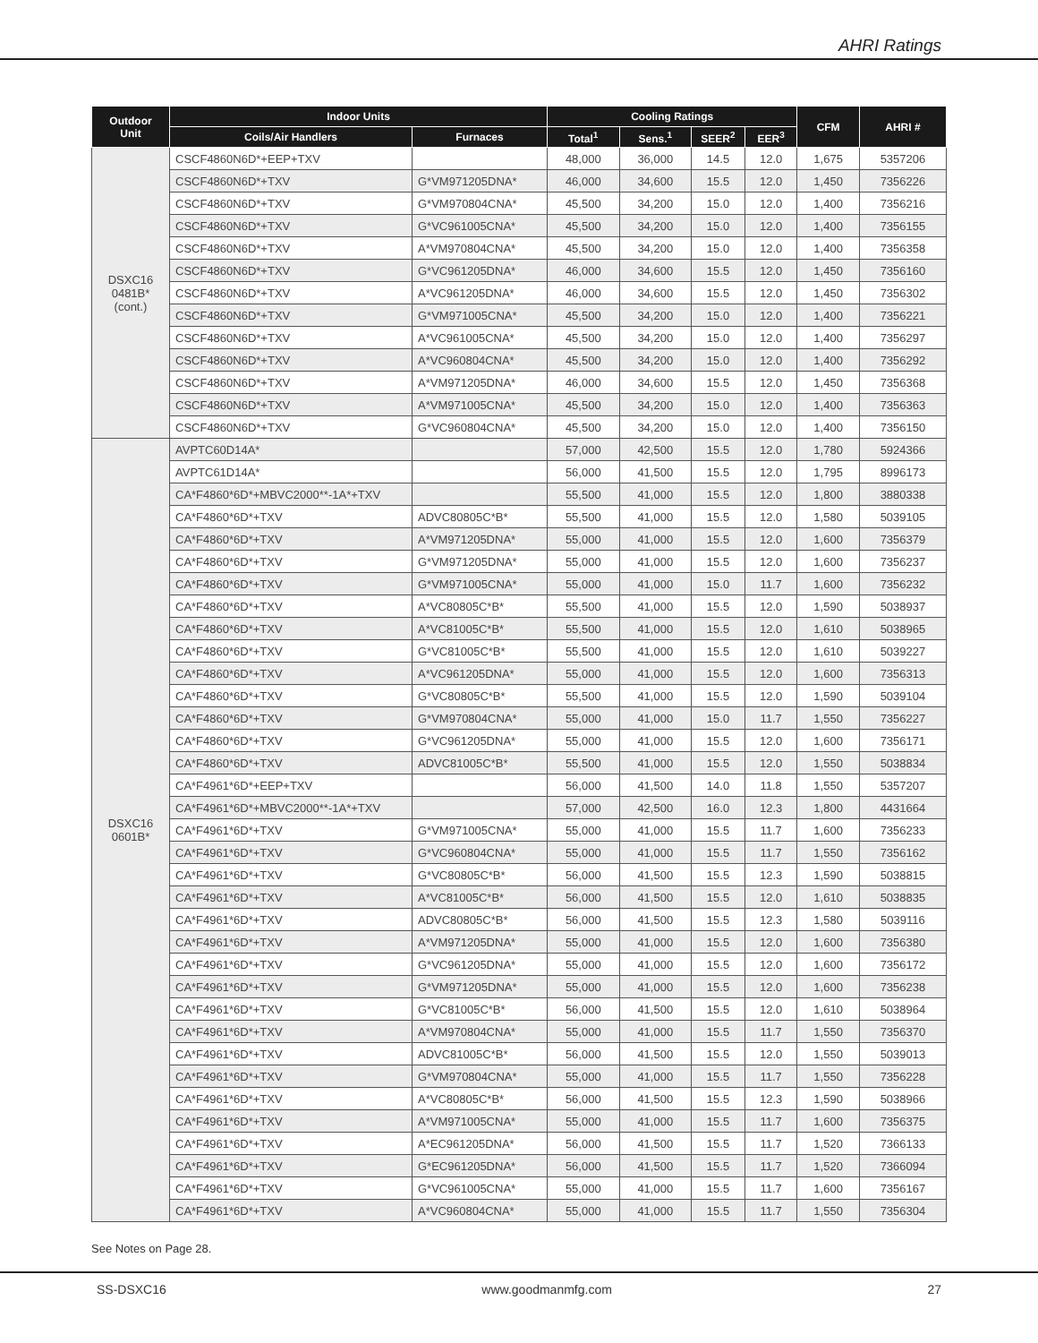AHRI Ratings
| Outdoor Unit | Indoor Units | | Cooling Ratings | | | | CFM | AHRI # |
| --- | --- | --- | --- | --- | --- | --- | --- | --- |
| | Coils/Air Handlers | Furnaces | Total<sup>1</sup> | Sens.<sup>1</sup> | SEER<sup>2</sup> | EER<sup>3</sup> | | |
| DSXC16 0481B* (cont.) | CSCF4860N6D*+EEP+TXV | | 48,000 | 36,000 | 14.5 | 12.0 | 1,675 | 5357206 |
| | CSCF4860N6D*+TXV | G*VM971205DNA* | 46,000 | 34,600 | 15.5 | 12.0 | 1,450 | 7356226 |
| | CSCF4860N6D*+TXV | G*VM970804CNA* | 45,500 | 34,200 | 15.0 | 12.0 | 1,400 | 7356216 |
| | CSCF4860N6D*+TXV | G*VC961005CNA* | 45,500 | 34,200 | 15.0 | 12.0 | 1,400 | 7356155 |
| | CSCF4860N6D*+TXV | A*VM970804CNA* | 45,500 | 34,200 | 15.0 | 12.0 | 1,400 | 7356358 |
| | CSCF4860N6D*+TXV | G*VC961205DNA* | 46,000 | 34,600 | 15.5 | 12.0 | 1,450 | 7356160 |
| | CSCF4860N6D*+TXV | A*VC961205DNA* | 46,000 | 34,600 | 15.5 | 12.0 | 1,450 | 7356302 |
| | CSCF4860N6D*+TXV | G*VM971005CNA* | 45,500 | 34,200 | 15.0 | 12.0 | 1,400 | 7356221 |
| | CSCF4860N6D*+TXV | A*VC961005CNA* | 45,500 | 34,200 | 15.0 | 12.0 | 1,400 | 7356297 |
| | CSCF4860N6D*+TXV | A*VC960804CNA* | 45,500 | 34,200 | 15.0 | 12.0 | 1,400 | 7356292 |
| | CSCF4860N6D*+TXV | A*VM971205DNA* | 46,000 | 34,600 | 15.5 | 12.0 | 1,450 | 7356368 |
| | CSCF4860N6D*+TXV | A*VM971005CNA* | 45,500 | 34,200 | 15.0 | 12.0 | 1,400 | 7356363 |
| | CSCF4860N6D*+TXV | G*VC960804CNA* | 45,500 | 34,200 | 15.0 | 12.0 | 1,400 | 7356150 |
| DSXC16 0601B* | AVPTC60D14A* | | 57,000 | 42,500 | 15.5 | 12.0 | 1,780 | 5924366 |
| | AVPTC61D14A* | | 56,000 | 41,500 | 15.5 | 12.0 | 1,795 | 8996173 |
| | CA*F4860*6D*+MBVC2000**-1A*+TXV | | 55,500 | 41,000 | 15.5 | 12.0 | 1,800 | 3880338 |
| | CA*F4860*6D*+TXV | ADVC80805C*B* | 55,500 | 41,000 | 15.5 | 12.0 | 1,580 | 5039105 |
| | CA*F4860*6D*+TXV | A*VM971205DNA* | 55,000 | 41,000 | 15.5 | 12.0 | 1,600 | 7356379 |
| | CA*F4860*6D*+TXV | G*VM971205DNA* | 55,000 | 41,000 | 15.5 | 12.0 | 1,600 | 7356237 |
| | CA*F4860*6D*+TXV | G*VM971005CNA* | 55,000 | 41,000 | 15.0 | 11.7 | 1,600 | 7356232 |
| | CA*F4860*6D*+TXV | A*VC80805C*B* | 55,500 | 41,000 | 15.5 | 12.0 | 1,590 | 5038937 |
| | CA*F4860*6D*+TXV | A*VC81005C*B* | 55,500 | 41,000 | 15.5 | 12.0 | 1,610 | 5038965 |
| | CA*F4860*6D*+TXV | G*VC81005C*B* | 55,500 | 41,000 | 15.5 | 12.0 | 1,610 | 5039227 |
| | CA*F4860*6D*+TXV | A*VC961205DNA* | 55,000 | 41,000 | 15.5 | 12.0 | 1,600 | 7356313 |
| | CA*F4860*6D*+TXV | G*VC80805C*B* | 55,500 | 41,000 | 15.5 | 12.0 | 1,590 | 5039104 |
| | CA*F4860*6D*+TXV | G*VM970804CNA* | 55,000 | 41,000 | 15.0 | 11.7 | 1,550 | 7356227 |
| | CA*F4860*6D*+TXV | G*VC961205DNA* | 55,000 | 41,000 | 15.5 | 12.0 | 1,600 | 7356171 |
| | CA*F4860*6D*+TXV | ADVC81005C*B* | 55,500 | 41,000 | 15.5 | 12.0 | 1,550 | 5038834 |
| | CA*F4961*6D*+EEP+TXV | | 56,000 | 41,500 | 14.0 | 11.8 | 1,550 | 5357207 |
| | CA*F4961*6D*+MBVC2000**-1A*+TXV | | 57,000 | 42,500 | 16.0 | 12.3 | 1,800 | 4431664 |
| | CA*F4961*6D*+TXV | G*VM971005CNA* | 55,000 | 41,000 | 15.5 | 11.7 | 1,600 | 7356233 |
| | CA*F4961*6D*+TXV | G*VC960804CNA* | 55,000 | 41,000 | 15.5 | 11.7 | 1,550 | 7356162 |
| | CA*F4961*6D*+TXV | G*VC80805C*B* | 56,000 | 41,500 | 15.5 | 12.3 | 1,590 | 5038815 |
| | CA*F4961*6D*+TXV | A*VC81005C*B* | 56,000 | 41,500 | 15.5 | 12.0 | 1,610 | 5038835 |
| | CA*F4961*6D*+TXV | ADVC80805C*B* | 56,000 | 41,500 | 15.5 | 12.3 | 1,580 | 5039116 |
| | CA*F4961*6D*+TXV | A*VM971205DNA* | 55,000 | 41,000 | 15.5 | 12.0 | 1,600 | 7356380 |
| | CA*F4961*6D*+TXV | G*VC961205DNA* | 55,000 | 41,000 | 15.5 | 12.0 | 1,600 | 7356172 |
| | CA*F4961*6D*+TXV | G*VM971205DNA* | 55,000 | 41,000 | 15.5 | 12.0 | 1,600 | 7356238 |
| | CA*F4961*6D*+TXV | G*VC81005C*B* | 56,000 | 41,500 | 15.5 | 12.0 | 1,610 | 5038964 |
| | CA*F4961*6D*+TXV | A*VM970804CNA* | 55,000 | 41,000 | 15.5 | 11.7 | 1,550 | 7356370 |
| | CA*F4961*6D*+TXV | ADVC81005C*B* | 56,000 | 41,500 | 15.5 | 12.0 | 1,550 | 5039013 |
| | CA*F4961*6D*+TXV | G*VM970804CNA* | 55,000 | 41,000 | 15.5 | 11.7 | 1,550 | 7356228 |
| | CA*F4961*6D*+TXV | A*VC80805C*B* | 56,000 | 41,500 | 15.5 | 12.3 | 1,590 | 5038966 |
| | CA*F4961*6D*+TXV | A*VM971005CNA* | 55,000 | 41,000 | 15.5 | 11.7 | 1,600 | 7356375 |
| | CA*F4961*6D*+TXV | A*EC961205DNA* | 56,000 | 41,500 | 15.5 | 11.7 | 1,520 | 7366133 |
| | CA*F4961*6D*+TXV | G*EC961205DNA* | 56,000 | 41,500 | 15.5 | 11.7 | 1,520 | 7366094 |
| | CA*F4961*6D*+TXV | G*VC961005CNA* | 55,000 | 41,000 | 15.5 | 11.7 | 1,600 | 7356167 |
| | CA*F4961*6D*+TXV | A*VC960804CNA* | 55,000 | 41,000 | 15.5 | 11.7 | 1,550 | 7356304 |
See Notes on Page 28.
SS-DSXC16 www.goodmanmfg.com 27